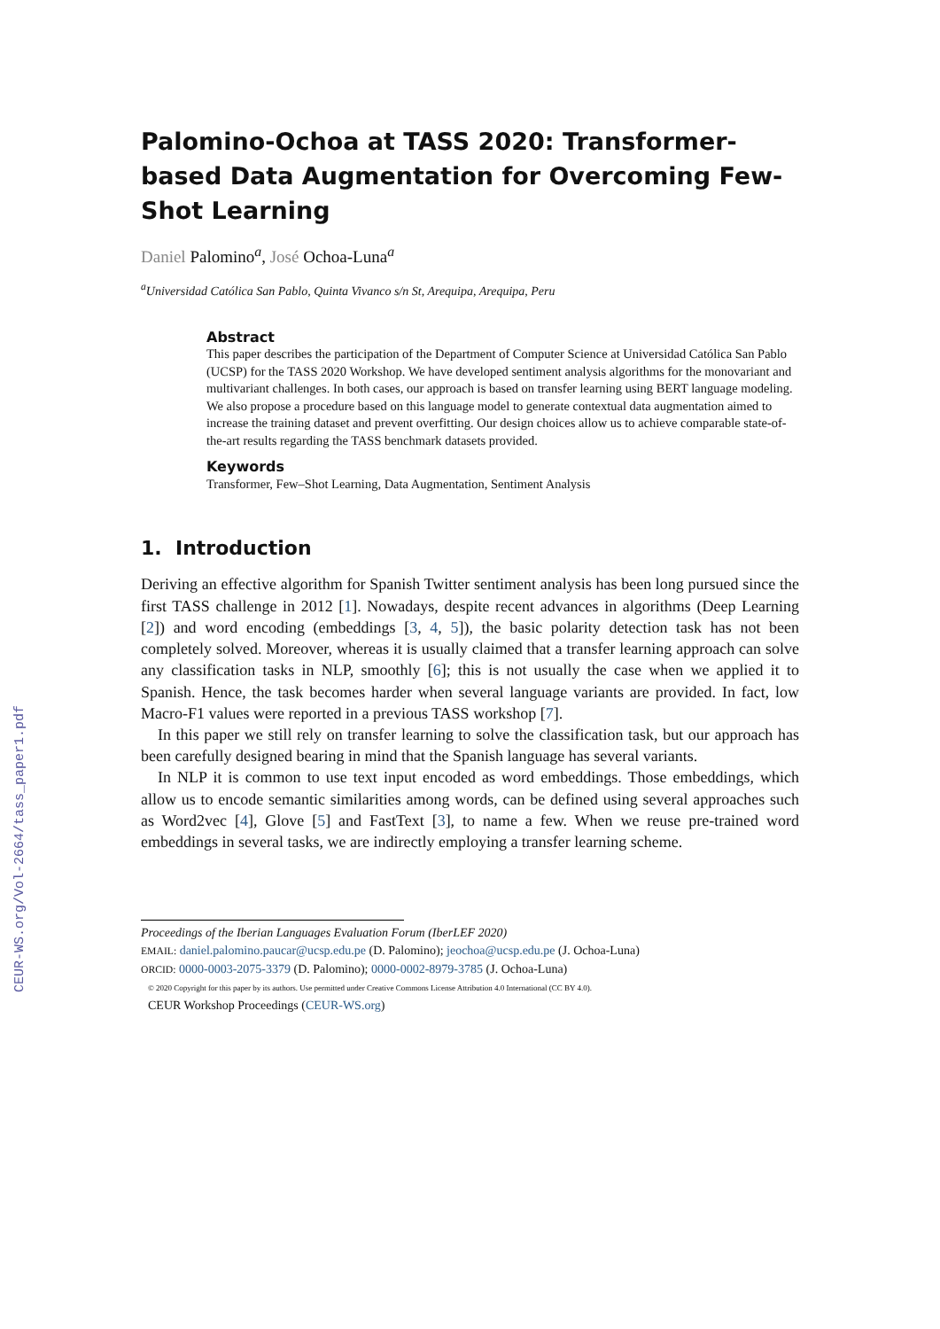CEUR-WS.org/Vol-2664/tass_paper1.pdf
Palomino-Ochoa at TASS 2020: Transformer-based Data Augmentation for Overcoming Few-Shot Learning
Daniel Palomino<sup>a</sup>, José Ochoa-Luna<sup>a</sup>
<sup>a</sup> Universidad Católica San Pablo, Quinta Vivanco s/n St, Arequipa, Arequipa, Peru
Abstract
This paper describes the participation of the Department of Computer Science at Universidad Católica San Pablo (UCSP) for the TASS 2020 Workshop. We have developed sentiment analysis algorithms for the monovariant and multivariant challenges. In both cases, our approach is based on transfer learning using BERT language modeling. We also propose a procedure based on this language model to generate contextual data augmentation aimed to increase the training dataset and prevent overfitting. Our design choices allow us to achieve comparable state-of-the-art results regarding the TASS benchmark datasets provided.
Keywords
Transformer, Few–Shot Learning, Data Augmentation, Sentiment Analysis
1. Introduction
Deriving an effective algorithm for Spanish Twitter sentiment analysis has been long pursued since the first TASS challenge in 2012 [1]. Nowadays, despite recent advances in algorithms (Deep Learning [2]) and word encoding (embeddings [3, 4, 5]), the basic polarity detection task has not been completely solved. Moreover, whereas it is usually claimed that a transfer learning approach can solve any classification tasks in NLP, smoothly [6]; this is not usually the case when we applied it to Spanish. Hence, the task becomes harder when several language variants are provided. In fact, low Macro-F1 values were reported in a previous TASS workshop [7].
In this paper we still rely on transfer learning to solve the classification task, but our approach has been carefully designed bearing in mind that the Spanish language has several variants.
In NLP it is common to use text input encoded as word embeddings. Those embeddings, which allow us to encode semantic similarities among words, can be defined using several approaches such as Word2vec [4], Glove [5] and FastText [3], to name a few. When we reuse pre-trained word embeddings in several tasks, we are indirectly employing a transfer learning scheme.
Proceedings of the Iberian Languages Evaluation Forum (IberLEF 2020)
EMAIL: daniel.palomino.paucar@ucsp.edu.pe (D. Palomino); jeochoa@ucsp.edu.pe (J. Ochoa-Luna)
ORCID: 0000-0003-2075-3379 (D. Palomino); 0000-0002-8979-3785 (J. Ochoa-Luna)
© 2020 Copyright for this paper by its authors. Use permitted under Creative Commons License Attribution 4.0 International (CC BY 4.0).
CEUR Workshop Proceedings (CEUR-WS.org)